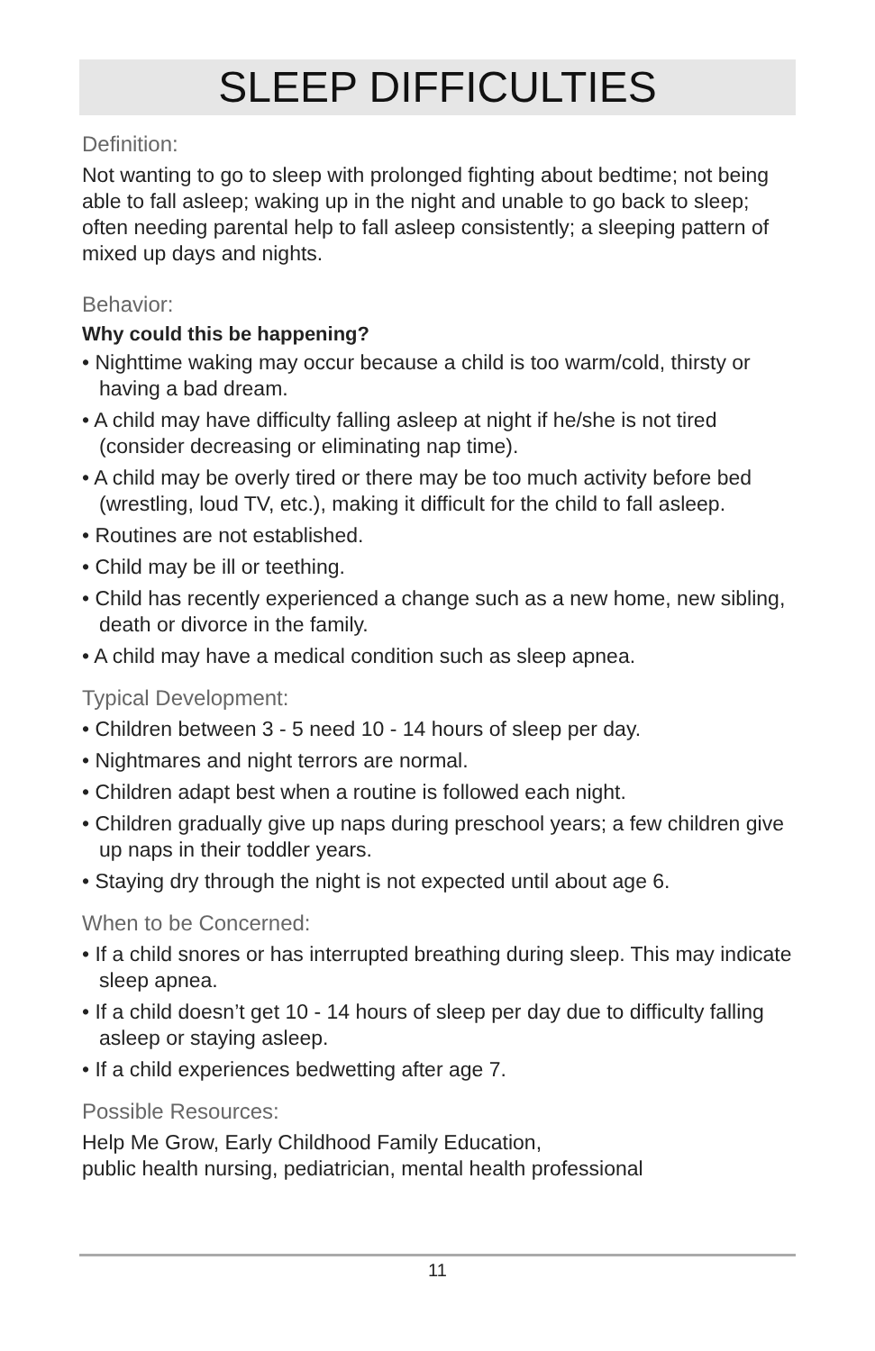SLEEP DIFFICULTIES
Definition:
Not wanting to go to sleep with prolonged fighting about bedtime; not being able to fall asleep; waking up in the night and unable to go back to sleep; often needing parental help to fall asleep consistently; a sleeping pattern of mixed up days and nights.
Behavior:
Why could this be happening?
• Nighttime waking may occur because a child is too warm/cold, thirsty or having a bad dream.
• A child may have difficulty falling asleep at night if he/she is not tired (consider decreasing or eliminating nap time).
• A child may be overly tired or there may be too much activity before bed (wrestling, loud TV, etc.), making it difficult for the child to fall asleep.
• Routines are not established.
• Child may be ill or teething.
• Child has recently experienced a change such as a new home, new sibling, death or divorce in the family.
• A child may have a medical condition such as sleep apnea.
Typical Development:
• Children between 3 - 5 need 10 - 14 hours of sleep per day.
• Nightmares and night terrors are normal.
• Children adapt best when a routine is followed each night.
• Children gradually give up naps during preschool years; a few children give up naps in their toddler years.
• Staying dry through the night is not expected until about age 6.
When to be Concerned:
• If a child snores or has interrupted breathing during sleep. This may indicate sleep apnea.
• If a child doesn’t get 10 - 14 hours of sleep per day due to difficulty falling asleep or staying asleep.
• If a child experiences bedwetting after age 7.
Possible Resources:
Help Me Grow, Early Childhood Family Education,
public health nursing, pediatrician, mental health professional
11